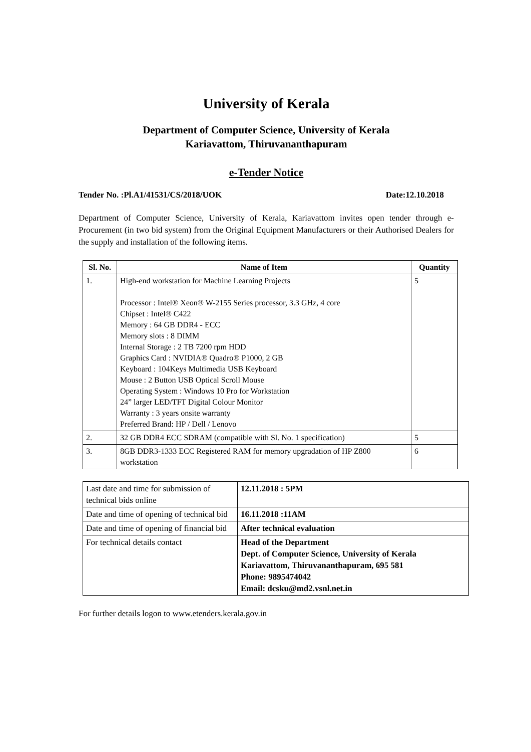University of Kerala
Department of Computer Science, University of Kerala
Kariavattom, Thiruvananthapuram
e-Tender Notice
Tender No. :Pl.A1/41531/CS/2018/UOK Date:12.10.2018
Department of Computer Science, University of Kerala, Kariavattom invites open tender through e-Procurement (in two bid system) from the Original Equipment Manufacturers or their Authorised Dealers for the supply and installation of the following items.
| Sl. No. | Name of Item | Quantity |
| --- | --- | --- |
| 1. | High-end workstation for Machine Learning Projects Processor : Intel® Xeon® W-2155 Series processor, 3.3 GHz, 4 core Chipset : Intel® C422 Memory : 64 GB DDR4 - ECC Memory slots : 8 DIMM Internal Storage : 2 TB 7200 rpm HDD Graphics Card : NVIDIA® Quadro® P1000, 2 GB Keyboard : 104Keys Multimedia USB Keyboard Mouse : 2 Button USB Optical Scroll Mouse Operating System : Windows 10 Pro for Workstation 24” larger LED/TFT Digital Colour Monitor Warranty : 3 years onsite warranty Preferred Brand: HP / Dell / Lenovo | 5 |
| 2. | 32 GB DDR4 ECC SDRAM (compatible with Sl. No. 1 specification) | 5 |
| 3. | 8GB DDR3-1333 ECC Registered RAM for memory upgradation of HP Z800 workstation | 6 |
| Last date and time for submission of technical bids online | 12.11.2018 : 5PM |
| Date and time of opening of technical bid | 16.11.2018 :11AM |
| Date and time of opening of financial bid | After technical evaluation |
| For technical details contact | Head of the Department Dept. of Computer Science, University of Kerala Kariavattom, Thiruvananthapuram, 695 581 Phone: 9895474042 Email: dcsku@md2.vsnl.net.in |
For further details logon to www.etenders.kerala.gov.in